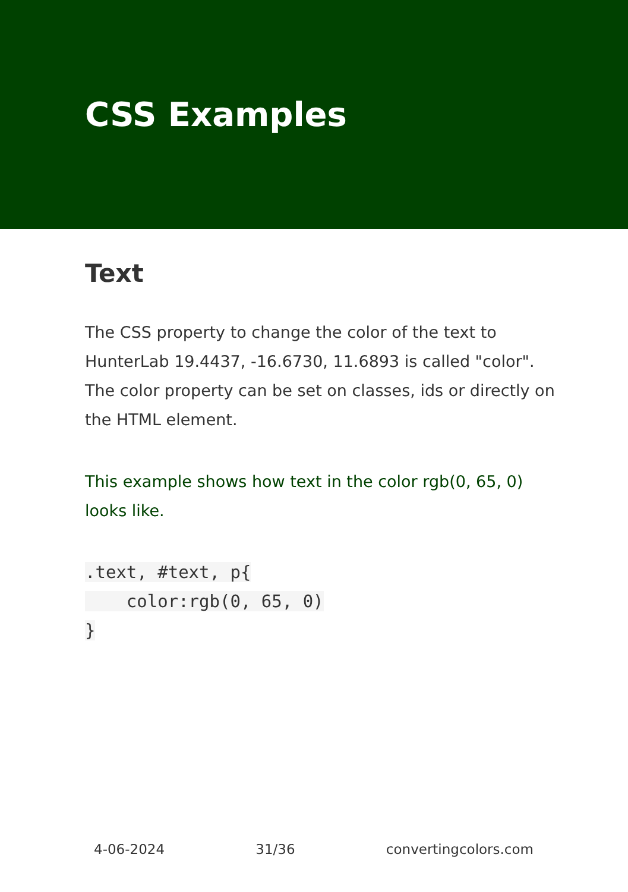CSS Examples
Text
The CSS property to change the color of the text to HunterLab 19.4437, -16.6730, 11.6893 is called "color". The color property can be set on classes, ids or directly on the HTML element.
This example shows how text in the color rgb(0, 65, 0) looks like.
.text, #text, p{
    color:rgb(0, 65, 0)
}
4-06-2024 31/36 convertingcolors.com